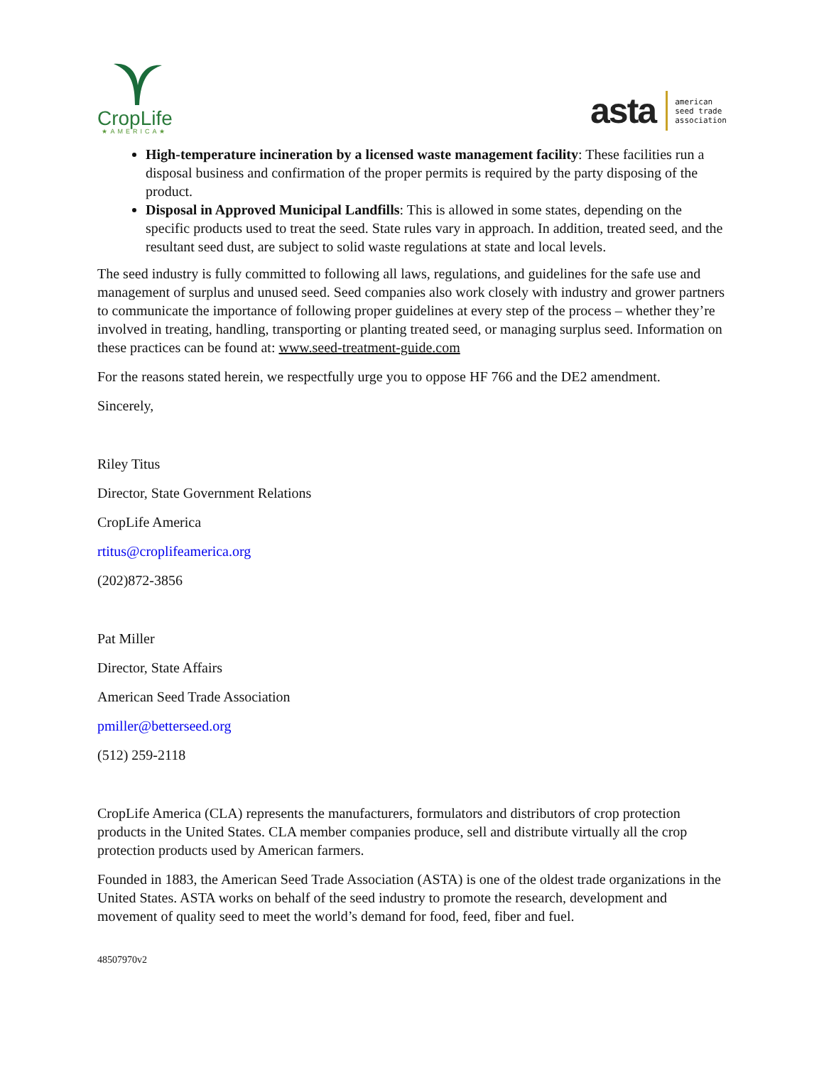CropLife
★AMERICA★
asta american
seed trade
association
High-temperature incineration by a licensed waste management facility: These facilities run a disposal business and confirmation of the proper permits is required by the party disposing of the product.
Disposal in Approved Municipal Landfills: This is allowed in some states, depending on the specific products used to treat the seed. State rules vary in approach. In addition, treated seed, and the resultant seed dust, are subject to solid waste regulations at state and local levels.
The seed industry is fully committed to following all laws, regulations, and guidelines for the safe use and management of surplus and unused seed. Seed companies also work closely with industry and grower partners to communicate the importance of following proper guidelines at every step of the process – whether they’re involved in treating, handling, transporting or planting treated seed, or managing surplus seed. Information on these practices can be found at: www.seed-treatment-guide.com
For the reasons stated herein, we respectfully urge you to oppose HF 766 and the DE2 amendment.
Sincerely,
Riley Titus
Director, State Government Relations
CropLife America
rtitus@croplifeamerica.org
(202)872-3856
Pat Miller
Director, State Affairs
American Seed Trade Association
pmiller@betterseed.org
(512) 259-2118
CropLife America (CLA) represents the manufacturers, formulators and distributors of crop protection products in the United States. CLA member companies produce, sell and distribute virtually all the crop protection products used by American farmers.
Founded in 1883, the American Seed Trade Association (ASTA) is one of the oldest trade organizations in the United States. ASTA works on behalf of the seed industry to promote the research, development and movement of quality seed to meet the world’s demand for food, feed, fiber and fuel.
48507970v2